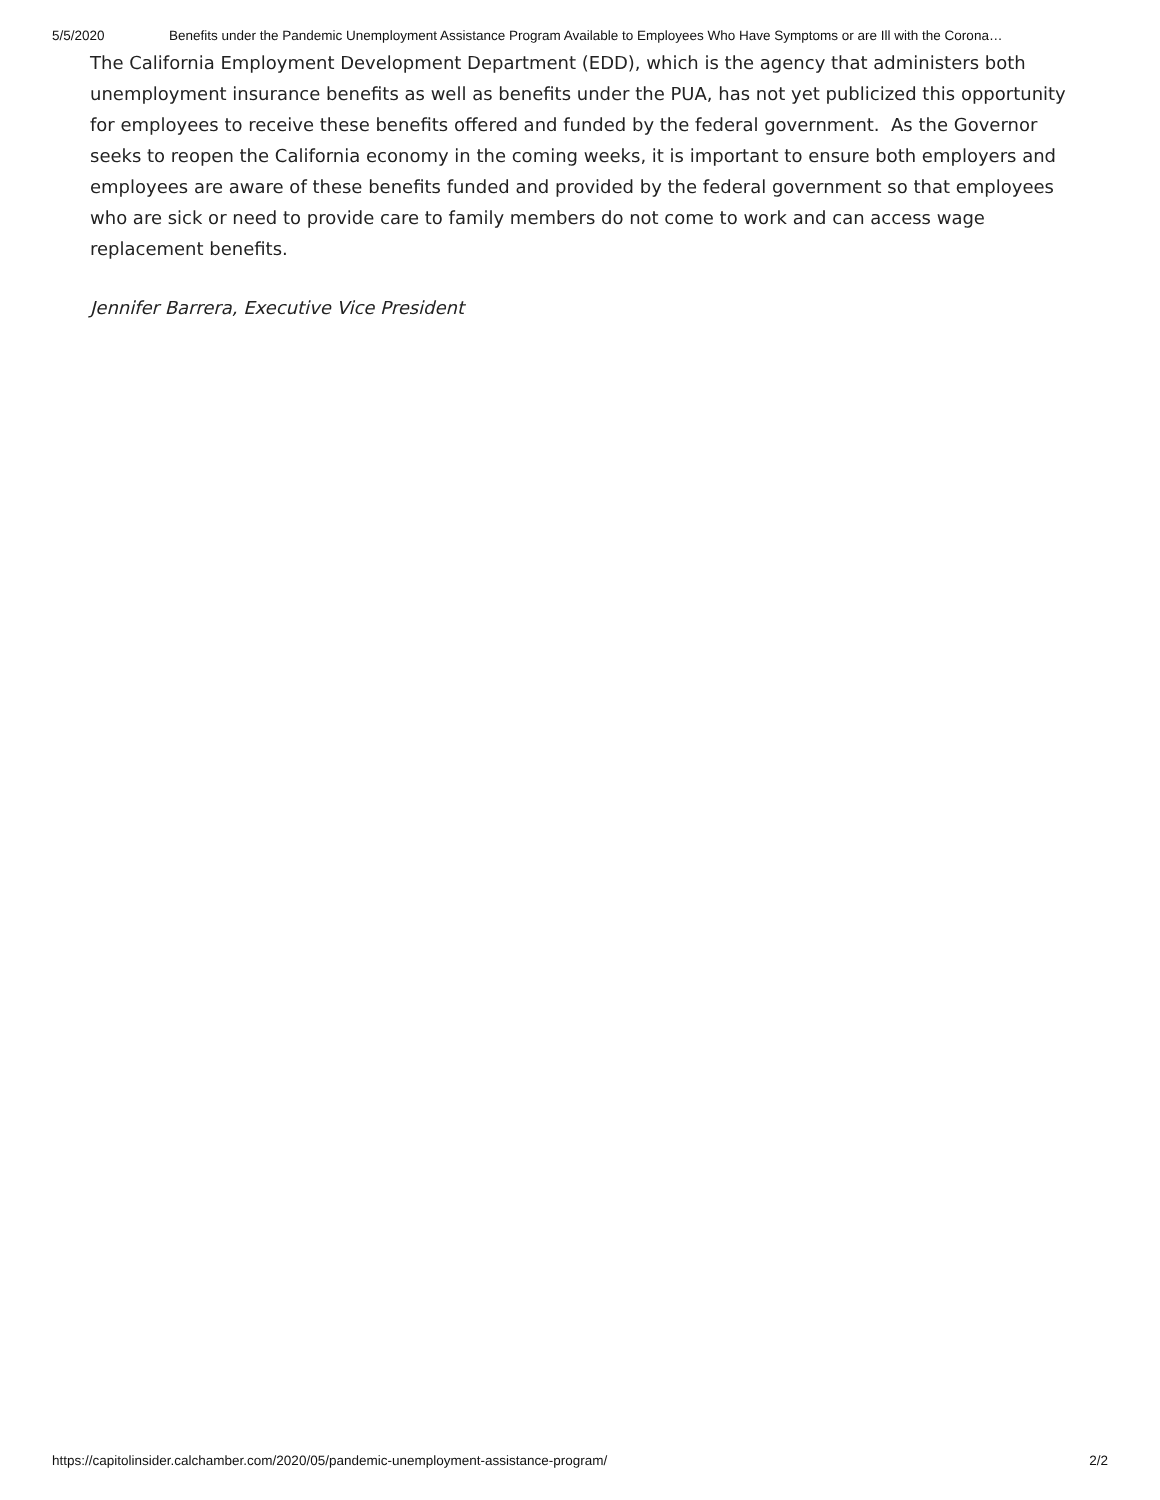5/5/2020 Benefits under the Pandemic Unemployment Assistance Program Available to Employees Who Have Symptoms or are Ill with the Corona…
The California Employment Development Department (EDD), which is the agency that administers both unemployment insurance benefits as well as benefits under the PUA, has not yet publicized this opportunity for employees to receive these benefits offered and funded by the federal government. As the Governor seeks to reopen the California economy in the coming weeks, it is important to ensure both employers and employees are aware of these benefits funded and provided by the federal government so that employees who are sick or need to provide care to family members do not come to work and can access wage replacement benefits.
Jennifer Barrera, Executive Vice President
https://capitolinsider.calchamber.com/2020/05/pandemic-unemployment-assistance-program/ 2/2